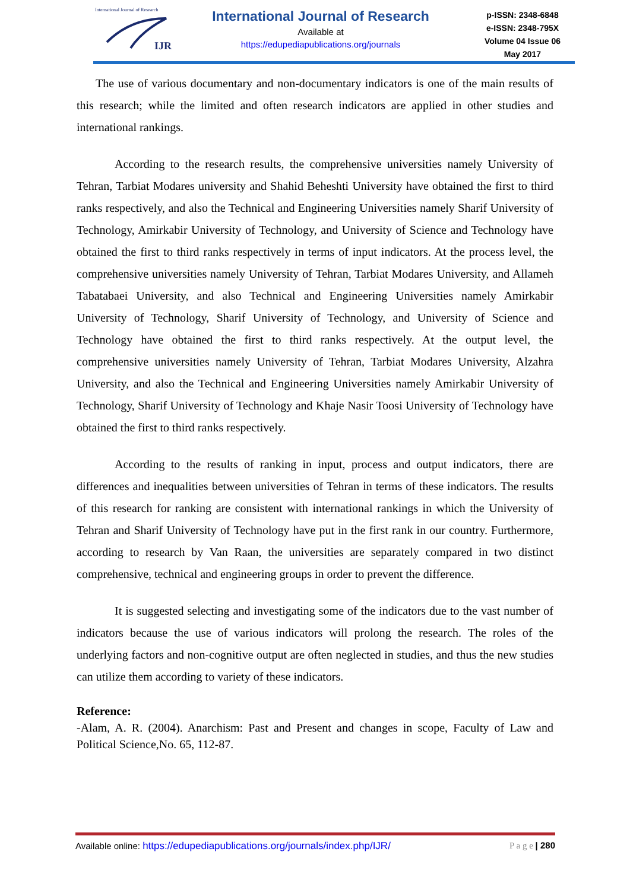International Journal of Research
IJR
International Journal of Research
Available at
https://edupediapublications.org/journals
p-ISSN: 2348-6848
e-ISSN: 2348-795X
Volume 04 Issue 06
May 2017
The use of various documentary and non-documentary indicators is one of the main results of this research; while the limited and often research indicators are applied in other studies and international rankings.
According to the research results, the comprehensive universities namely University of Tehran, Tarbiat Modares university and Shahid Beheshti University have obtained the first to third ranks respectively, and also the Technical and Engineering Universities namely Sharif University of Technology, Amirkabir University of Technology, and University of Science and Technology have obtained the first to third ranks respectively in terms of input indicators. At the process level, the comprehensive universities namely University of Tehran, Tarbiat Modares University, and Allameh Tabatabaei University, and also Technical and Engineering Universities namely Amirkabir University of Technology, Sharif University of Technology, and University of Science and Technology have obtained the first to third ranks respectively. At the output level, the comprehensive universities namely University of Tehran, Tarbiat Modares University, Alzahra University, and also the Technical and Engineering Universities namely Amirkabir University of Technology, Sharif University of Technology and Khaje Nasir Toosi University of Technology have obtained the first to third ranks respectively.
According to the results of ranking in input, process and output indicators, there are differences and inequalities between universities of Tehran in terms of these indicators. The results of this research for ranking are consistent with international rankings in which the University of Tehran and Sharif University of Technology have put in the first rank in our country. Furthermore, according to research by Van Raan, the universities are separately compared in two distinct comprehensive, technical and engineering groups in order to prevent the difference.
It is suggested selecting and investigating some of the indicators due to the vast number of indicators because the use of various indicators will prolong the research. The roles of the underlying factors and non-cognitive output are often neglected in studies, and thus the new studies can utilize them according to variety of these indicators.
Reference:
-Alam, A. R. (2004). Anarchism: Past and Present and changes in scope, Faculty of Law and Political Science,No. 65, 112-87.
Available online: https://edupediapublications.org/journals/index.php/IJR/ P a g e | 280